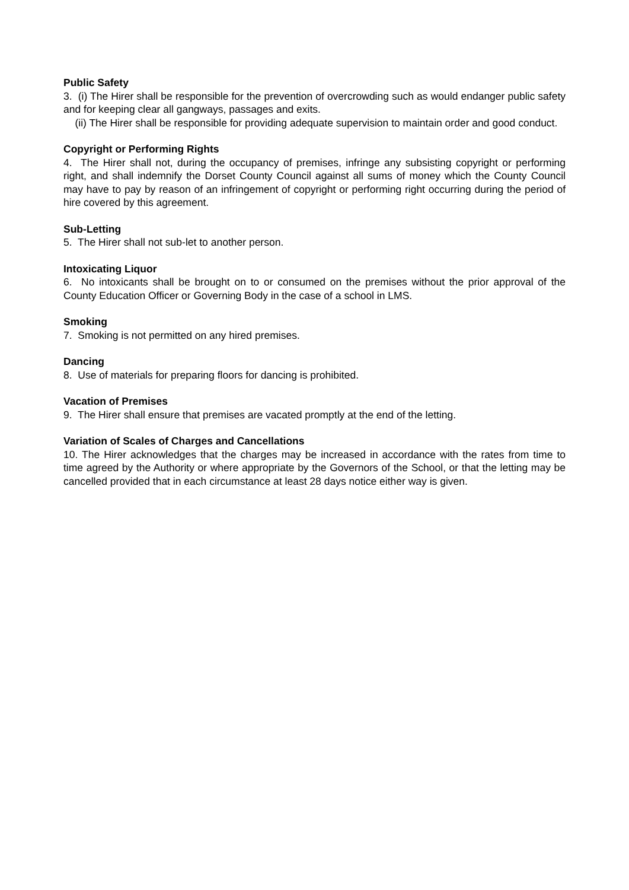Public Safety
3. (i) The Hirer shall be responsible for the prevention of overcrowding such as would endanger public safety and for keeping clear all gangways, passages and exits.
(ii) The Hirer shall be responsible for providing adequate supervision to maintain order and good conduct.
Copyright or Performing Rights
4. The Hirer shall not, during the occupancy of premises, infringe any subsisting copyright or performing right, and shall indemnify the Dorset County Council against all sums of money which the County Council may have to pay by reason of an infringement of copyright or performing right occurring during the period of hire covered by this agreement.
Sub-Letting
5. The Hirer shall not sub-let to another person.
Intoxicating Liquor
6. No intoxicants shall be brought on to or consumed on the premises without the prior approval of the County Education Officer or Governing Body in the case of a school in LMS.
Smoking
7. Smoking is not permitted on any hired premises.
Dancing
8. Use of materials for preparing floors for dancing is prohibited.
Vacation of Premises
9. The Hirer shall ensure that premises are vacated promptly at the end of the letting.
Variation of Scales of Charges and Cancellations
10. The Hirer acknowledges that the charges may be increased in accordance with the rates from time to time agreed by the Authority or where appropriate by the Governors of the School, or that the letting may be cancelled provided that in each circumstance at least 28 days notice either way is given.